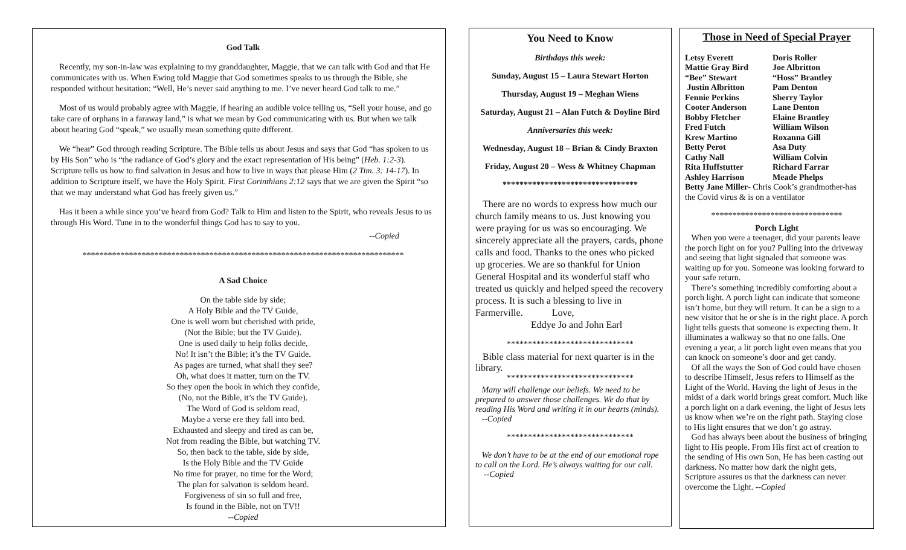God Talk
Recently, my son-in-law was explaining to my granddaughter, Maggie, that we can talk with God and that He communicates with us. When Ewing told Maggie that God sometimes speaks to us through the Bible, she responded without hesitation: “Well, He’s never said anything to me. I’ve never heard God talk to me.”
Most of us would probably agree with Maggie, if hearing an audible voice telling us, “Sell your house, and go take care of orphans in a faraway land,” is what we mean by God communicating with us. But when we talk about hearing God “speak,” we usually mean something quite different.
We “hear” God through reading Scripture. The Bible tells us about Jesus and says that God “has spoken to us by His Son” who is “the radiance of God’s glory and the exact representation of His being” (Heb. 1:2-3). Scripture tells us how to find salvation in Jesus and how to live in ways that please Him (2 Tim. 3: 14-17). In addition to Scripture itself, we have the Holy Spirit. First Corinthians 2:12 says that we are given the Spirit “so that we may understand what God has freely given us.”
Has it been a while since you’ve heard from God? Talk to Him and listen to the Spirit, who reveals Jesus to us through His Word. Tune in to the wonderful things God has to say to you.
--Copied
****************************************************************************
A Sad Choice
On the table side by side;
A Holy Bible and the TV Guide,
One is well worn but cherished with pride,
(Not the Bible; but the TV Guide).
One is used daily to help folks decide,
No! It isn’t the Bible; it’s the TV Guide.
As pages are turned, what shall they see?
Oh, what does it matter, turn on the TV.
So they open the book in which they confide,
(No, not the Bible, it’s the TV Guide).
The Word of God is seldom read,
Maybe a verse ere they fall into bed.
Exhausted and sleepy and tired as can be,
Not from reading the Bible, but watching TV.
So, then back to the table, side by side,
Is the Holy Bible and the TV Guide
No time for prayer, no time for the Word;
The plan for salvation is seldom heard.
Forgiveness of sin so full and free,
Is found in the Bible, not on TV!!
--Copied
You Need to Know
Birthdays this week:
Sunday, August 15 – Laura Stewart Horton
Thursday, August 19 – Meghan Wiens
Saturday, August 21 – Alan Futch & Doyline Bird
Anniversaries this week:
Wednesday, August 18 – Brian & Cindy Braxton
Friday, August 20 – Wess & Whitney Chapman
********************************
There are no words to express how much our church family means to us. Just knowing you were praying for us was so encouraging. We sincerely appreciate all the prayers, cards, phone calls and food. Thanks to the ones who picked up groceries. We are so thankful for Union General Hospital and its wonderful staff who treated us quickly and helped speed the recovery process. It is such a blessing to live in Farmerville. Love,
Eddye Jo and John Earl
******************************
Bible class material for next quarter is in the library.
******************************
Many will challenge our beliefs. We need to be prepared to answer those challenges. We do that by reading His Word and writing it in our hearts (minds). --Copied
******************************
We don’t have to be at the end of our emotional rope to call on the Lord. He’s always waiting for our call. --Copied
Those in Need of Special Prayer
Letsy Everett Doris Roller
Mattie Gray Bird Joe Albritton
“Bee” Stewart “Hoss” Brantley
Justin Albritton Pam Denton
Fennie Perkins Sherry Taylor
Cooter Anderson Lane Denton
Bobby Fletcher Elaine Brantley
Fred Futch William Wilson
Krew Martino Roxanna Gill
Betty Perot Asa Duty
Cathy Nall William Colvin
Rita Huffstutter Richard Farrar
Ashley Harrison Meade Phelps
Betty Jane Miller- Chris Cook’s grandmother-has the Covid virus & is on a ventilator
*******************************
Porch Light
When you were a teenager, did your parents leave the porch light on for you? Pulling into the driveway and seeing that light signaled that someone was waiting up for you. Someone was looking forward to your safe return.
There’s something incredibly comforting about a porch light. A porch light can indicate that someone isn’t home, but they will return. It can be a sign to a new visitor that he or she is in the right place. A porch light tells guests that someone is expecting them. It illuminates a walkway so that no one falls. One evening a year, a lit porch light even means that you can knock on someone’s door and get candy.
Of all the ways the Son of God could have chosen to describe Himself, Jesus refers to Himself as the Light of the World. Having the light of Jesus in the midst of a dark world brings great comfort. Much like a porch light on a dark evening, the light of Jesus lets us know when we’re on the right path. Staying close to His light ensures that we don’t go astray.
God has always been about the business of bringing light to His people. From His first act of creation to the sending of His own Son, He has been casting out darkness. No matter how dark the night gets, Scripture assures us that the darkness can never overcome the Light. --Copied